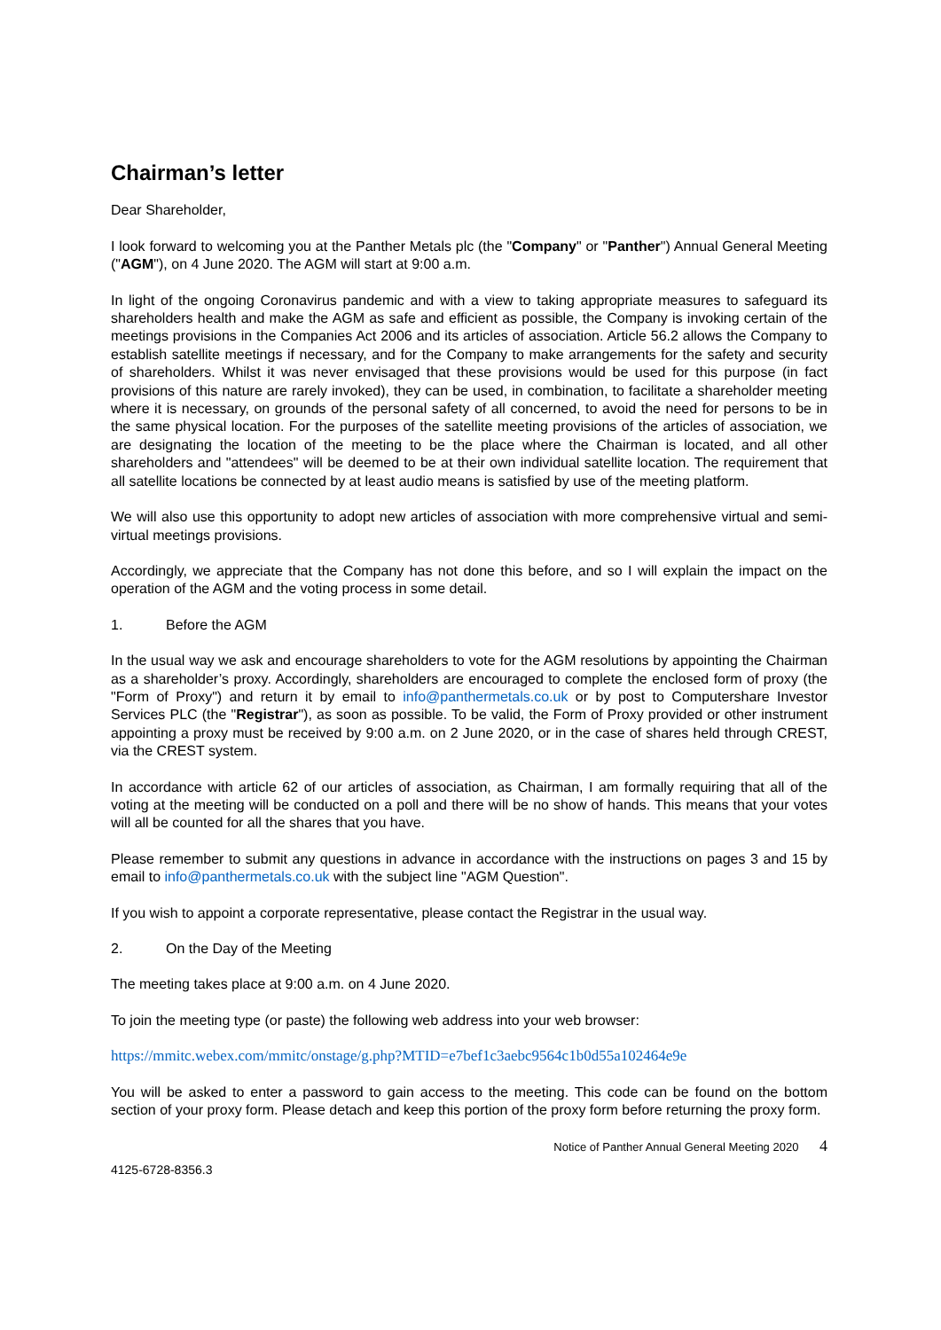Chairman’s letter
Dear Shareholder,
I look forward to welcoming you at the Panther Metals plc (the "Company" or "Panther") Annual General Meeting ("AGM"), on 4 June 2020. The AGM will start at 9:00 a.m.
In light of the ongoing Coronavirus pandemic and with a view to taking appropriate measures to safeguard its shareholders health and make the AGM as safe and efficient as possible, the Company is invoking certain of the meetings provisions in the Companies Act 2006 and its articles of association. Article 56.2 allows the Company to establish satellite meetings if necessary, and for the Company to make arrangements for the safety and security of shareholders. Whilst it was never envisaged that these provisions would be used for this purpose (in fact provisions of this nature are rarely invoked), they can be used, in combination, to facilitate a shareholder meeting where it is necessary, on grounds of the personal safety of all concerned, to avoid the need for persons to be in the same physical location. For the purposes of the satellite meeting provisions of the articles of association, we are designating the location of the meeting to be the place where the Chairman is located, and all other shareholders and "attendees" will be deemed to be at their own individual satellite location. The requirement that all satellite locations be connected by at least audio means is satisfied by use of the meeting platform.
We will also use this opportunity to adopt new articles of association with more comprehensive virtual and semi-virtual meetings provisions.
Accordingly, we appreciate that the Company has not done this before, and so I will explain the impact on the operation of the AGM and the voting process in some detail.
1. Before the AGM
In the usual way we ask and encourage shareholders to vote for the AGM resolutions by appointing the Chairman as a shareholder’s proxy. Accordingly, shareholders are encouraged to complete the enclosed form of proxy (the "Form of Proxy") and return it by email to info@panthermetals.co.uk or by post to Computershare Investor Services PLC (the "Registrar"), as soon as possible. To be valid, the Form of Proxy provided or other instrument appointing a proxy must be received by 9:00 a.m. on 2 June 2020, or in the case of shares held through CREST, via the CREST system.
In accordance with article 62 of our articles of association, as Chairman, I am formally requiring that all of the voting at the meeting will be conducted on a poll and there will be no show of hands. This means that your votes will all be counted for all the shares that you have.
Please remember to submit any questions in advance in accordance with the instructions on pages 3 and 15 by email to info@panthermetals.co.uk with the subject line "AGM Question".
If you wish to appoint a corporate representative, please contact the Registrar in the usual way.
2. On the Day of the Meeting
The meeting takes place at 9:00 a.m. on 4 June 2020.
To join the meeting type (or paste) the following web address into your web browser:
https://mmitc.webex.com/mmitc/onstage/g.php?MTID=e7bef1c3aebc9564c1b0d55a102464e9e
You will be asked to enter a password to gain access to the meeting. This code can be found on the bottom section of your proxy form. Please detach and keep this portion of the proxy form before returning the proxy form.
Notice of Panther Annual General Meeting 2020 4
4125-6728-8356.3